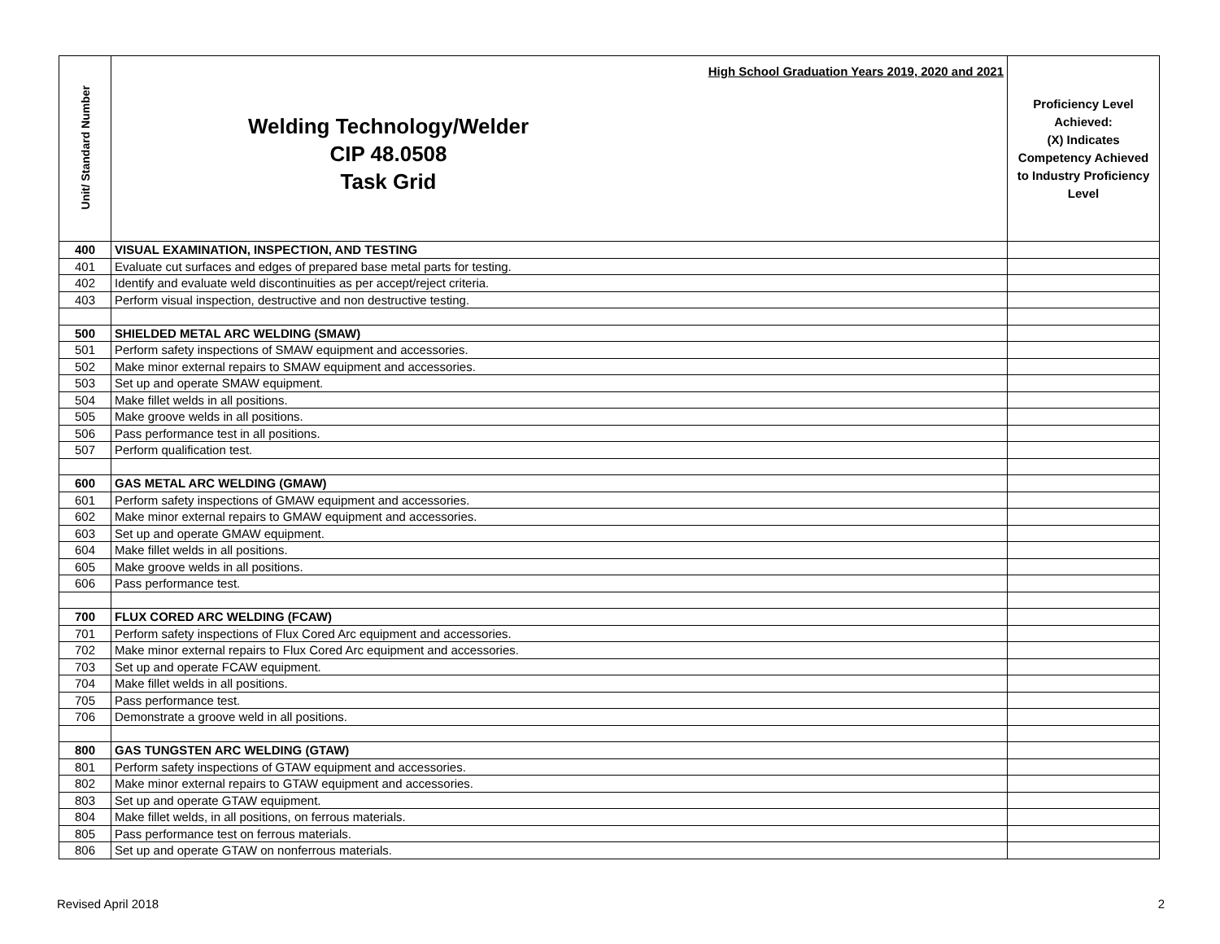| Unit/ Standard Number | High School Graduation Years 2019, 2020 and 2021 Welding Technology/Welder CIP 48.0508 Task Grid | Proficiency Level Achieved: (X) Indicates Competency Achieved to Industry Proficiency Level |
| --- | --- | --- |
| 400 | VISUAL EXAMINATION, INSPECTION, AND TESTING | |
| 401 | Evaluate cut surfaces and edges of prepared base metal parts for testing. | |
| 402 | Identify and evaluate weld discontinuities as per accept/reject criteria. | |
| 403 | Perform visual inspection, destructive and non destructive testing. | |
| 500 | SHIELDED METAL ARC WELDING (SMAW) | |
| 501 | Perform safety inspections of SMAW equipment and accessories. | |
| 502 | Make minor external repairs to SMAW equipment and accessories. | |
| 503 | Set up and operate SMAW equipment. | |
| 504 | Make fillet welds in all positions. | |
| 505 | Make groove welds in all positions. | |
| 506 | Pass performance test in all positions. | |
| 507 | Perform qualification test. | |
| 600 | GAS METAL ARC WELDING (GMAW) | |
| 601 | Perform safety inspections of GMAW equipment and accessories. | |
| 602 | Make minor external repairs to GMAW equipment and accessories. | |
| 603 | Set up and operate GMAW equipment. | |
| 604 | Make fillet welds in all positions. | |
| 605 | Make groove welds in all positions. | |
| 606 | Pass performance test. | |
| 700 | FLUX CORED ARC WELDING (FCAW) | |
| 701 | Perform safety inspections of Flux Cored Arc equipment and accessories. | |
| 702 | Make minor external repairs to Flux Cored Arc equipment and accessories. | |
| 703 | Set up and operate FCAW equipment. | |
| 704 | Make fillet welds in all positions. | |
| 705 | Pass performance test. | |
| 706 | Demonstrate a groove weld in all positions. | |
| 800 | GAS TUNGSTEN ARC WELDING (GTAW) | |
| 801 | Perform safety inspections of GTAW equipment and accessories. | |
| 802 | Make minor external repairs to GTAW equipment and accessories. | |
| 803 | Set up and operate GTAW equipment. | |
| 804 | Make fillet welds, in all positions, on ferrous materials. | |
| 805 | Pass performance test on ferrous materials. | |
| 806 | Set up and operate GTAW on nonferrous materials. | |
Revised April 2018 2